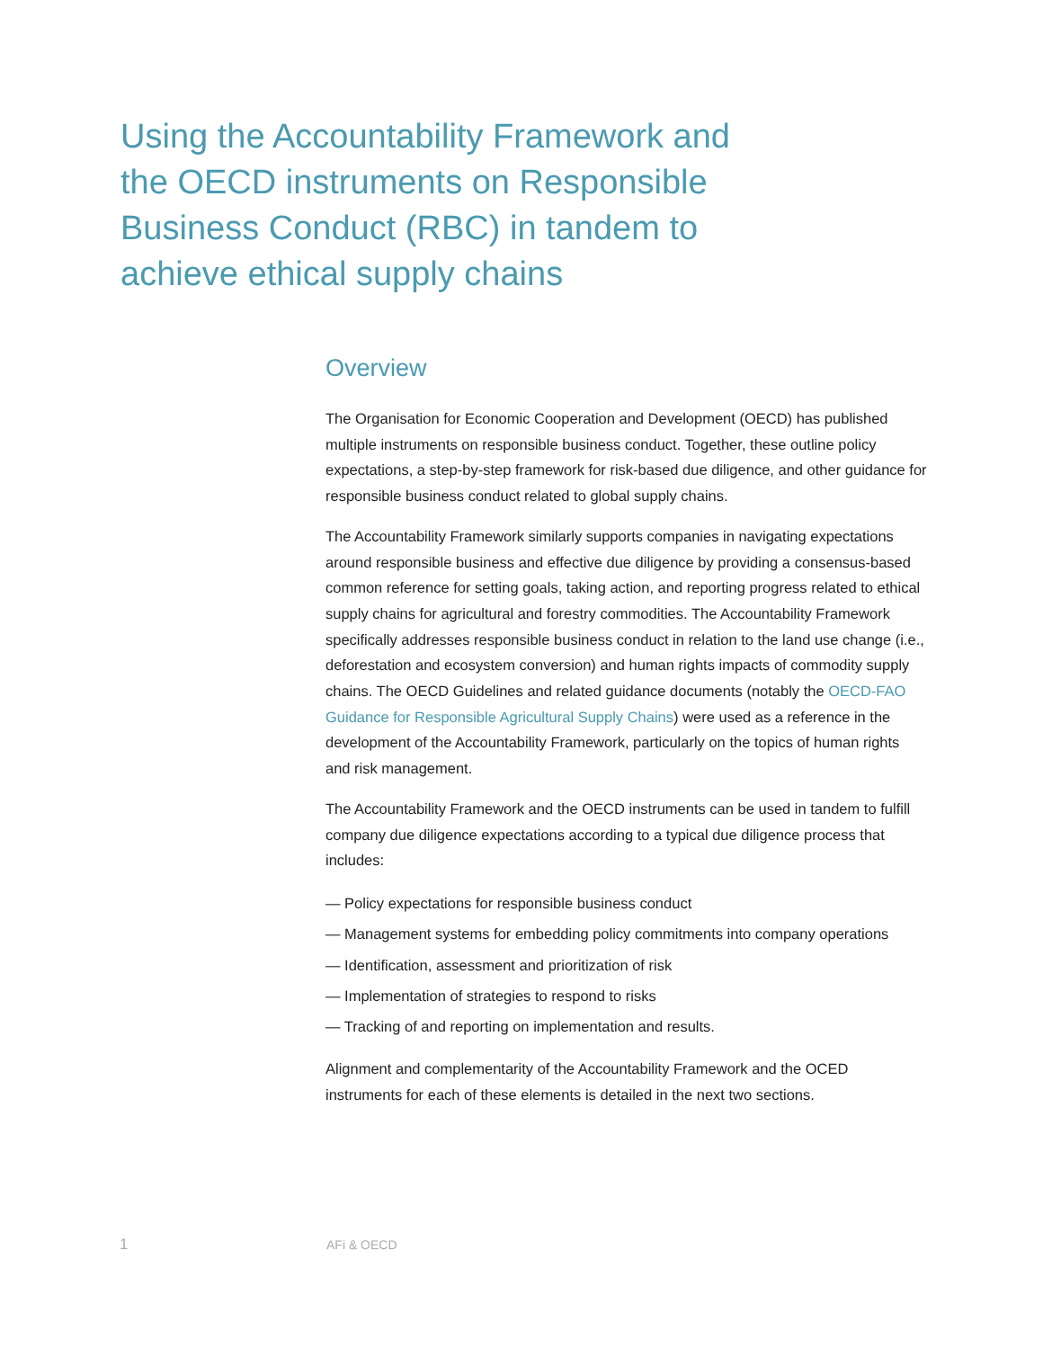Using the Accountability Framework and the OECD instruments on Responsible Business Conduct (RBC) in tandem to achieve ethical supply chains
Overview
The Organisation for Economic Cooperation and Development (OECD) has published multiple instruments on responsible business conduct. Together, these outline policy expectations, a step-by-step framework for risk-based due diligence, and other guidance for responsible business conduct related to global supply chains.
The Accountability Framework similarly supports companies in navigating expectations around responsible business and effective due diligence by providing a consensus-based common reference for setting goals, taking action, and reporting progress related to ethical supply chains for agricultural and forestry commodities. The Accountability Framework specifically addresses responsible business conduct in relation to the land use change (i.e., deforestation and ecosystem conversion) and human rights impacts of commodity supply chains. The OECD Guidelines and related guidance documents (notably the OECD-FAO Guidance for Responsible Agricultural Supply Chains) were used as a reference in the development of the Accountability Framework, particularly on the topics of human rights and risk management.
The Accountability Framework and the OECD instruments can be used in tandem to fulfill company due diligence expectations according to a typical due diligence process that includes:
— Policy expectations for responsible business conduct
— Management systems for embedding policy commitments into company operations
— Identification, assessment and prioritization of risk
— Implementation of strategies to respond to risks
— Tracking of and reporting on implementation and results.
Alignment and complementarity of the Accountability Framework and the OCED instruments for each of these elements is detailed in the next two sections.
1 AFi & OECD